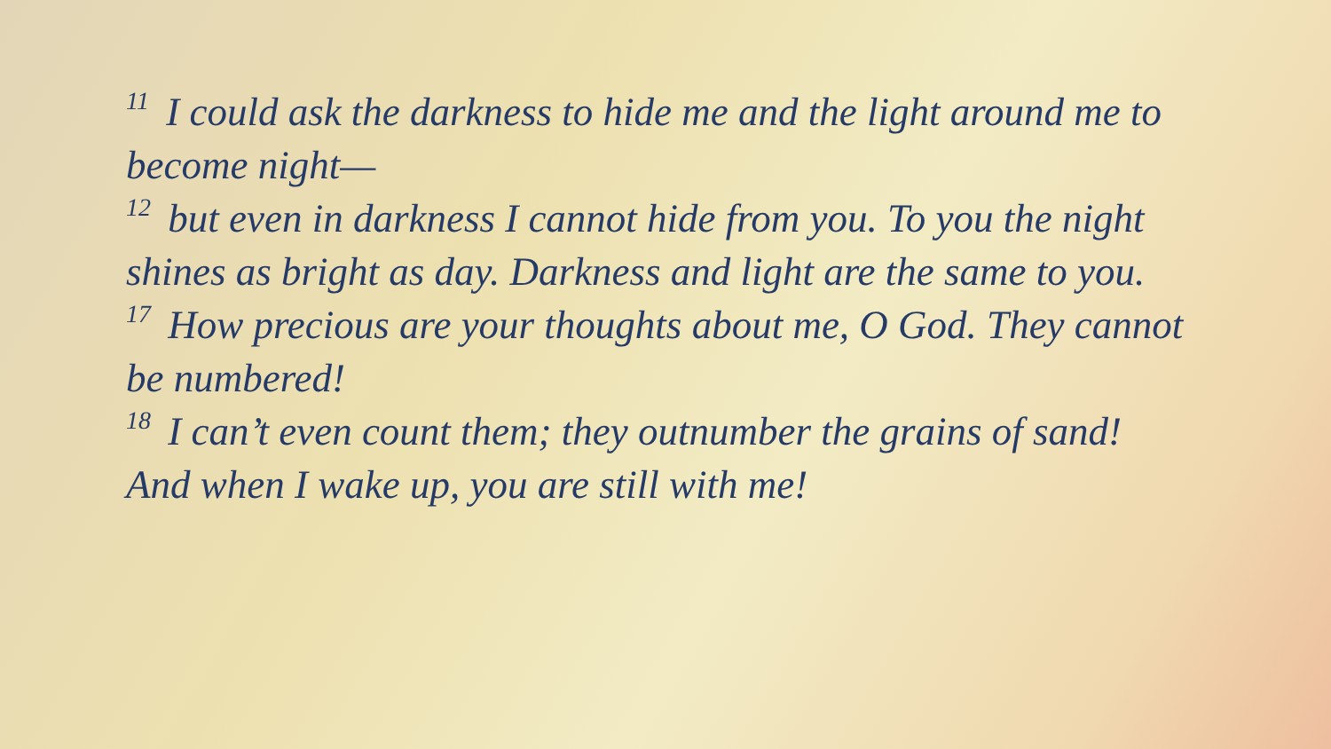<sup>11</sup> I could ask the darkness to hide me and the light around me to become night—
<sup>12</sup> but even in darkness I cannot hide from you. To you the night shines as bright as day. Darkness and light are the same to you.
<sup>17</sup> How precious are your thoughts about me, O God. They cannot be numbered!
<sup>18</sup> I can’t even count them; they outnumber the grains of sand! And when I wake up, you are still with me!